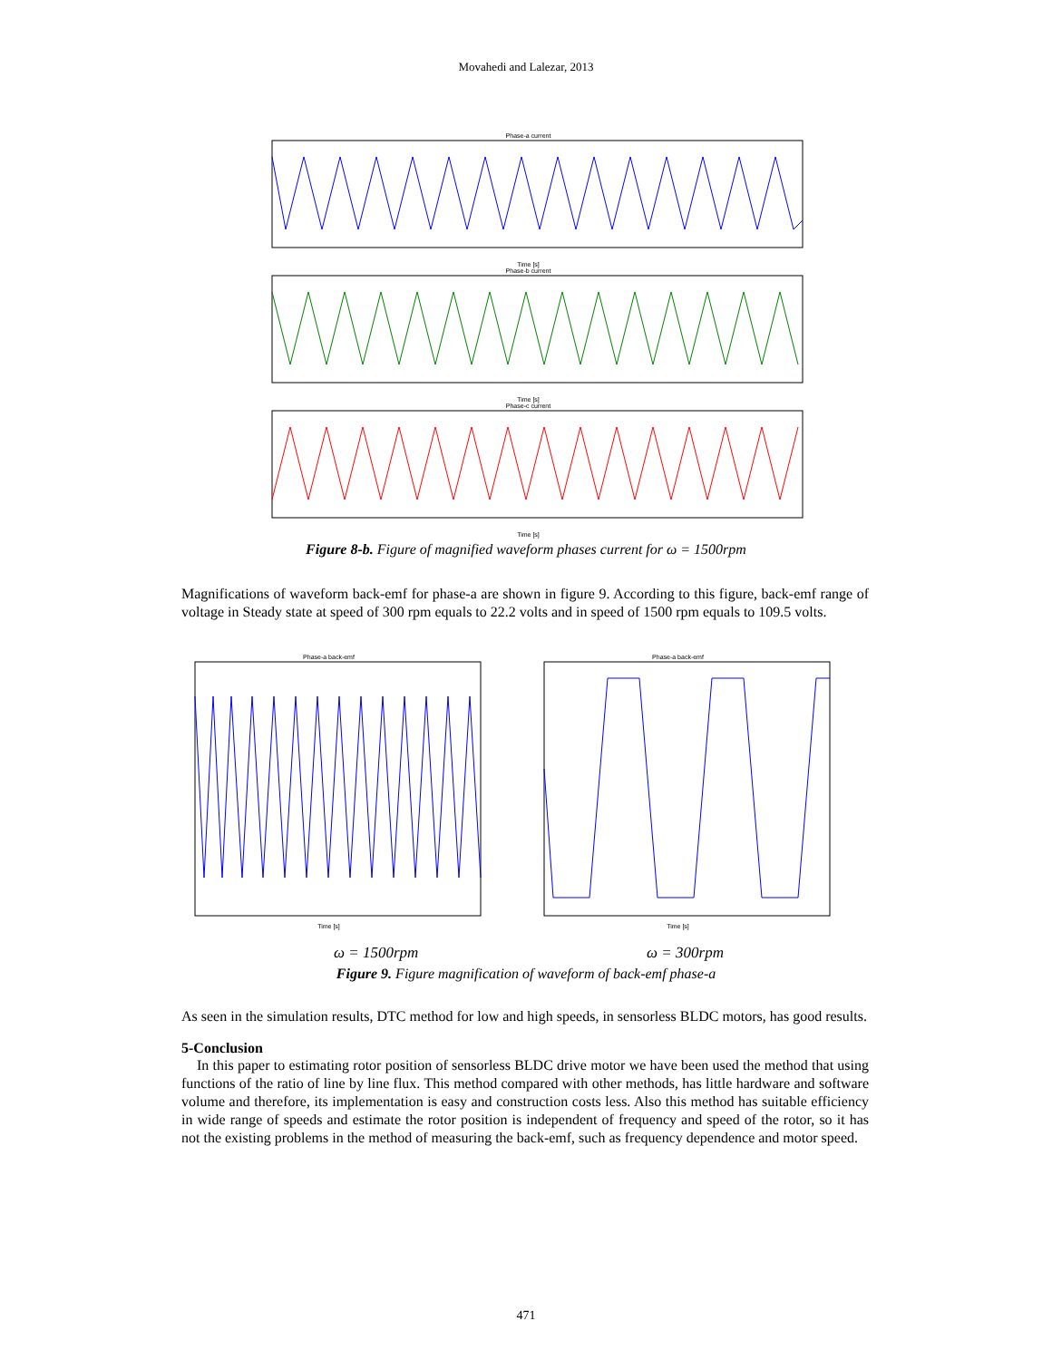Movahedi and Lalezar, 2013
Phase-a current Time [s]
Phase-b current Time [s]
Phase-c current Time [s]
Figure 8-b. Figure of magnified waveform phases current for ω = 1500rpm
Magnifications of waveform back-emf for phase-a are shown in figure 9. According to this figure, back-emf range of voltage in Steady state at speed of 300 rpm equals to 22.2 volts and in speed of 1500 rpm equals to 109.5 volts.
Phase-a back-emf Time [s] Phase-a back-emf Time [s]
ω = 1500rpm ω = 300rpm
Figure 9. Figure magnification of waveform of back-emf phase-a
As seen in the simulation results, DTC method for low and high speeds, in sensorless BLDC motors, has good results.
5-Conclusion
In this paper to estimating rotor position of sensorless BLDC drive motor we have been used the method that using functions of the ratio of line by line flux. This method compared with other methods, has little hardware and software volume and therefore, its implementation is easy and construction costs less. Also this method has suitable efficiency in wide range of speeds and estimate the rotor position is independent of frequency and speed of the rotor, so it has not the existing problems in the method of measuring the back-emf, such as frequency dependence and motor speed.
471